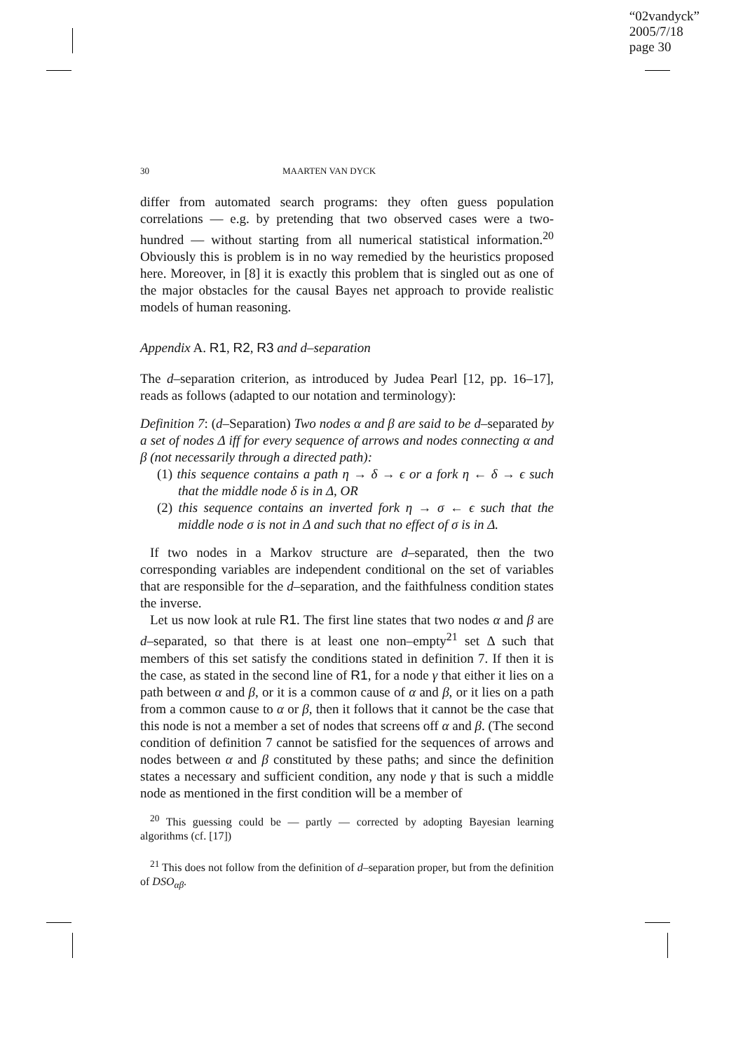“02vandyck”
2005/7/18
page 30
30 MAARTEN VAN DYCK
differ from automated search programs: they often guess population correlations — e.g. by pretending that two observed cases were a two-hundred — without starting from all numerical statistical information.<sup>20</sup> Obviously this is problem is in no way remedied by the heuristics proposed here. Moreover, in [8] it is exactly this problem that is singled out as one of the major obstacles for the causal Bayes net approach to provide realistic models of human reasoning.
Appendix A. R1, R2, R3 and d–separation
The d–separation criterion, as introduced by Judea Pearl [12, pp. 16–17], reads as follows (adapted to our notation and terminology):
Definition 7: (d–Separation) Two nodes α and β are said to be d–separated by a set of nodes Δ iff for every sequence of arrows and nodes connecting α and β (not necessarily through a directed path):
(1) this sequence contains a path η → δ → ϵ or a fork η ← δ → ϵ such that the middle node δ is in Δ, OR
(2) this sequence contains an inverted fork η → σ ← ϵ such that the middle node σ is not in Δ and such that no effect of σ is in Δ.
If two nodes in a Markov structure are d–separated, then the two corresponding variables are independent conditional on the set of variables that are responsible for the d–separation, and the faithfulness condition states the inverse.
Let us now look at rule R1. The first line states that two nodes α and β are d–separated, so that there is at least one non–empty<sup>21</sup> set Δ such that members of this set satisfy the conditions stated in definition 7. If then it is the case, as stated in the second line of R1, for a node γ that either it lies on a path between α and β, or it is a common cause of α and β, or it lies on a path from a common cause to α or β, then it follows that it cannot be the case that this node is not a member a set of nodes that screens off α and β. (The second condition of definition 7 cannot be satisfied for the sequences of arrows and nodes between α and β constituted by these paths; and since the definition states a necessary and sufficient condition, any node γ that is such a middle node as mentioned in the first condition will be a member of
<sup>20</sup> This guessing could be — partly — corrected by adopting Bayesian learning algorithms (cf. [17])
<sup>21</sup> This does not follow from the definition of d–separation proper, but from the definition of DSO<sub>αβ</sub>.